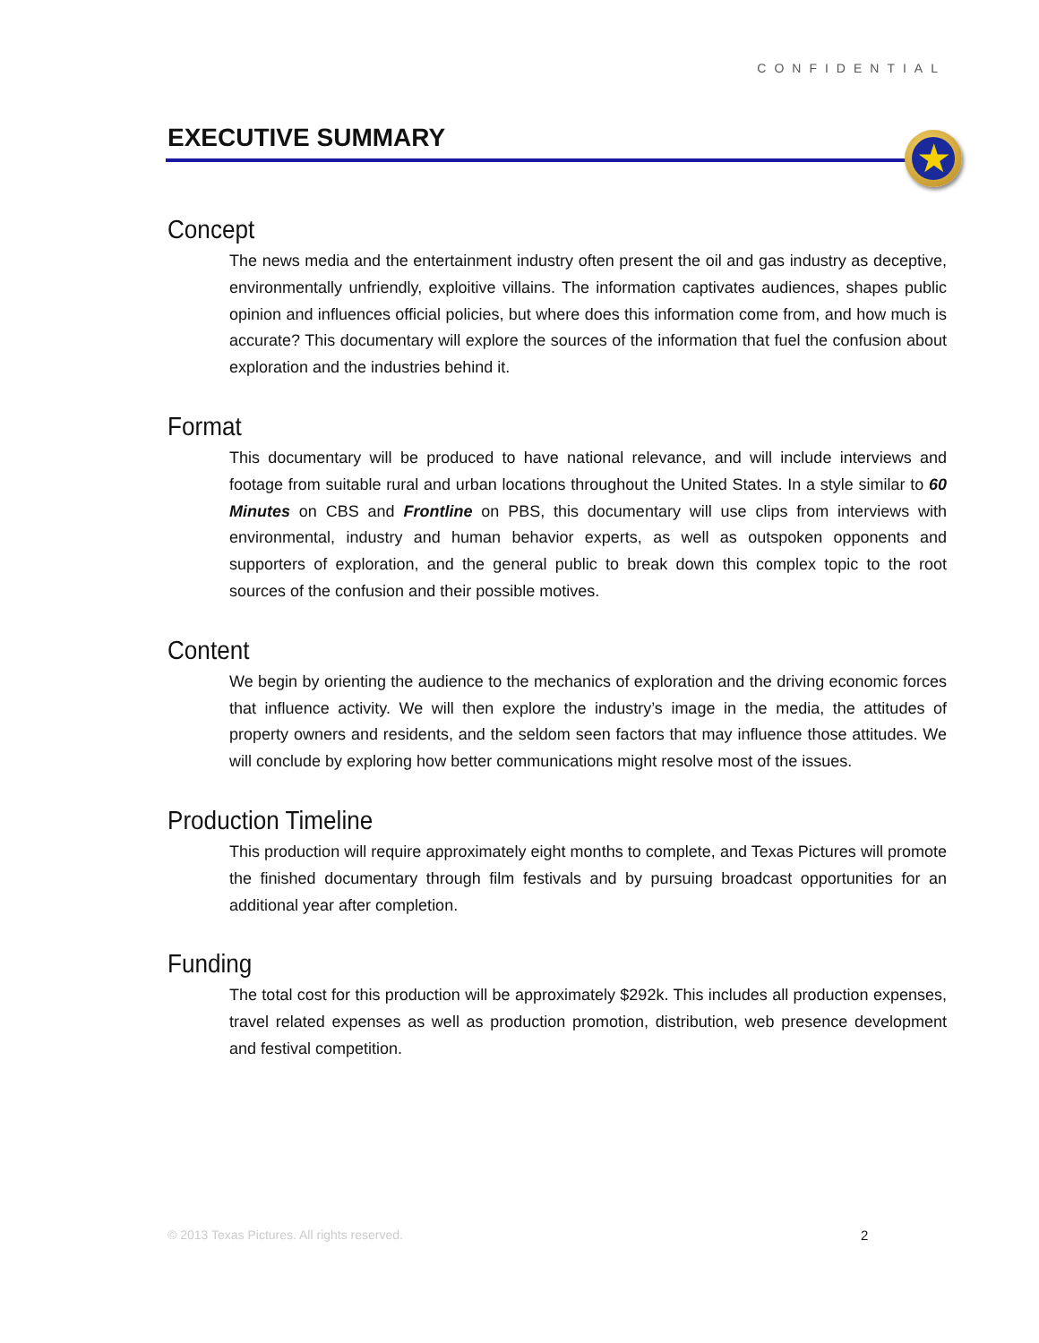CONFIDENTIAL
EXECUTIVE SUMMARY ★
Concept
The news media and the entertainment industry often present the oil and gas industry as deceptive, environmentally unfriendly, exploitive villains. The information captivates audiences, shapes public opinion and influences official policies, but where does this information come from, and how much is accurate? This documentary will explore the sources of the information that fuel the confusion about exploration and the industries behind it.
Format
This documentary will be produced to have national relevance, and will include interviews and footage from suitable rural and urban locations throughout the United States. In a style similar to 60 Minutes on CBS and Frontline on PBS, this documentary will use clips from interviews with environmental, industry and human behavior experts, as well as outspoken opponents and supporters of exploration, and the general public to break down this complex topic to the root sources of the confusion and their possible motives.
Content
We begin by orienting the audience to the mechanics of exploration and the driving economic forces that influence activity. We will then explore the industry’s image in the media, the attitudes of property owners and residents, and the seldom seen factors that may influence those attitudes. We will conclude by exploring how better communications might resolve most of the issues.
Production Timeline
This production will require approximately eight months to complete, and Texas Pictures will promote the finished documentary through film festivals and by pursuing broadcast opportunities for an additional year after completion.
Funding
The total cost for this production will be approximately $292k. This includes all production expenses, travel related expenses as well as production promotion, distribution, web presence development and festival competition.
© 2013 Texas Pictures. All rights reserved.
2